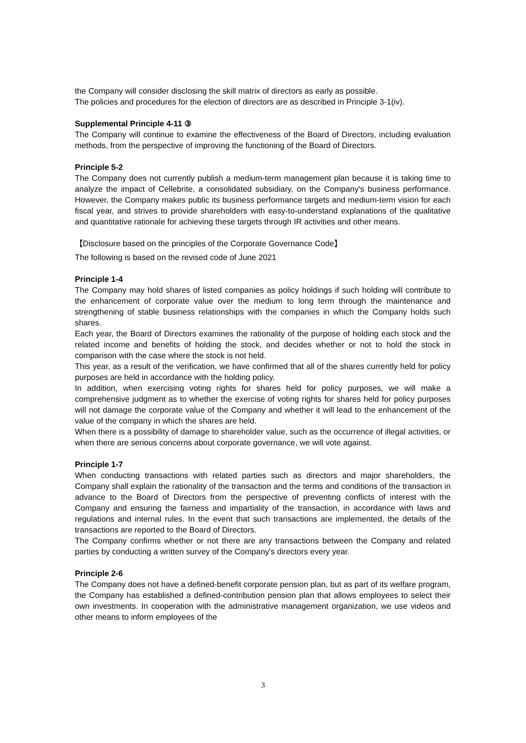the Company will consider disclosing the skill matrix of directors as early as possible.
The policies and procedures for the election of directors are as described in Principle 3-1(iv).
Supplemental Principle 4-11 ③
The Company will continue to examine the effectiveness of the Board of Directors, including evaluation methods, from the perspective of improving the functioning of the Board of Directors.
Principle 5-2
The Company does not currently publish a medium-term management plan because it is taking time to analyze the impact of Cellebrite, a consolidated subsidiary, on the Company's business performance. However, the Company makes public its business performance targets and medium-term vision for each fiscal year, and strives to provide shareholders with easy-to-understand explanations of the qualitative and quantitative rationale for achieving these targets through IR activities and other means.
【Disclosure based on the principles of the Corporate Governance Code】
The following is based on the revised code of June 2021
Principle 1-4
The Company may hold shares of listed companies as policy holdings if such holding will contribute to the enhancement of corporate value over the medium to long term through the maintenance and strengthening of stable business relationships with the companies in which the Company holds such shares.
Each year, the Board of Directors examines the rationality of the purpose of holding each stock and the related income and benefits of holding the stock, and decides whether or not to hold the stock in comparison with the case where the stock is not held.
This year, as a result of the verification, we have confirmed that all of the shares currently held for policy purposes are held in accordance with the holding policy.
In addition, when exercising voting rights for shares held for policy purposes, we will make a comprehensive judgment as to whether the exercise of voting rights for shares held for policy purposes will not damage the corporate value of the Company and whether it will lead to the enhancement of the value of the company in which the shares are held.
When there is a possibility of damage to shareholder value, such as the occurrence of illegal activities, or when there are serious concerns about corporate governance, we will vote against.
Principle 1-7
When conducting transactions with related parties such as directors and major shareholders, the Company shall explain the rationality of the transaction and the terms and conditions of the transaction in advance to the Board of Directors from the perspective of preventing conflicts of interest with the Company and ensuring the fairness and impartiality of the transaction, in accordance with laws and regulations and internal rules. In the event that such transactions are implemented, the details of the transactions are reported to the Board of Directors.
The Company confirms whether or not there are any transactions between the Company and related parties by conducting a written survey of the Company's directors every year.
Principle 2-6
The Company does not have a defined-benefit corporate pension plan, but as part of its welfare program, the Company has established a defined-contribution pension plan that allows employees to select their own investments. In cooperation with the administrative management organization, we use videos and other means to inform employees of the
3